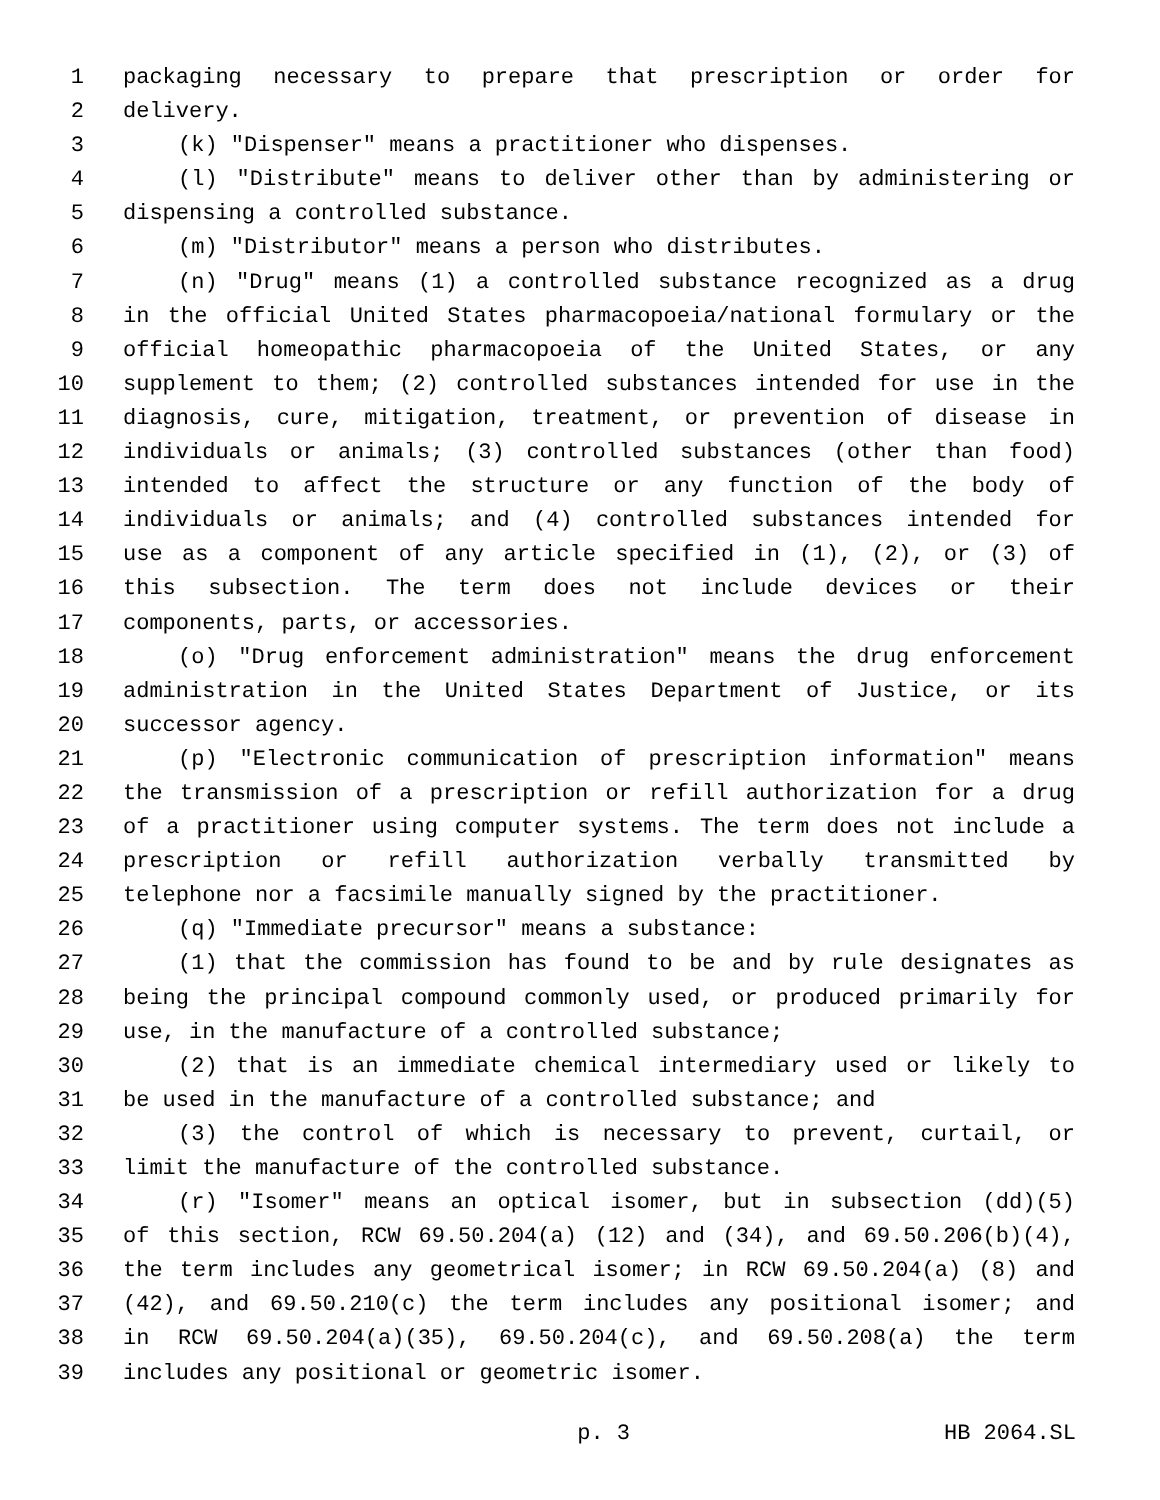1 packaging necessary to prepare that prescription or order for
2 delivery.
3 (k) "Dispenser" means a practitioner who dispenses.
4 (l) "Distribute" means to deliver other than by administering or
5 dispensing a controlled substance.
6 (m) "Distributor" means a person who distributes.
7 (n) "Drug" means (1) a controlled substance recognized as a drug
8 in the official United States pharmacopoeia/national formulary or the
9 official homeopathic pharmacopoeia of the United States, or any
10 supplement to them; (2) controlled substances intended for use in the
11 diagnosis, cure, mitigation, treatment, or prevention of disease in
12 individuals or animals; (3) controlled substances (other than food)
13 intended to affect the structure or any function of the body of
14 individuals or animals; and (4) controlled substances intended for
15 use as a component of any article specified in (1), (2), or (3) of
16 this subsection. The term does not include devices or their
17 components, parts, or accessories.
18 (o) "Drug enforcement administration" means the drug enforcement
19 administration in the United States Department of Justice, or its
20 successor agency.
21 (p) "Electronic communication of prescription information" means
22 the transmission of a prescription or refill authorization for a drug
23 of a practitioner using computer systems. The term does not include a
24 prescription or refill authorization verbally transmitted by
25 telephone nor a facsimile manually signed by the practitioner.
26 (q) "Immediate precursor" means a substance:
27 (1) that the commission has found to be and by rule designates as
28 being the principal compound commonly used, or produced primarily for
29 use, in the manufacture of a controlled substance;
30 (2) that is an immediate chemical intermediary used or likely to
31 be used in the manufacture of a controlled substance; and
32 (3) the control of which is necessary to prevent, curtail, or
33 limit the manufacture of the controlled substance.
34 (r) "Isomer" means an optical isomer, but in subsection (dd)(5)
35 of this section, RCW 69.50.204(a) (12) and (34), and 69.50.206(b)(4),
36 the term includes any geometrical isomer; in RCW 69.50.204(a) (8) and
37 (42), and 69.50.210(c) the term includes any positional isomer; and
38 in RCW 69.50.204(a)(35), 69.50.204(c), and 69.50.208(a) the term
39 includes any positional or geometric isomer.
p. 3 HB 2064.SL